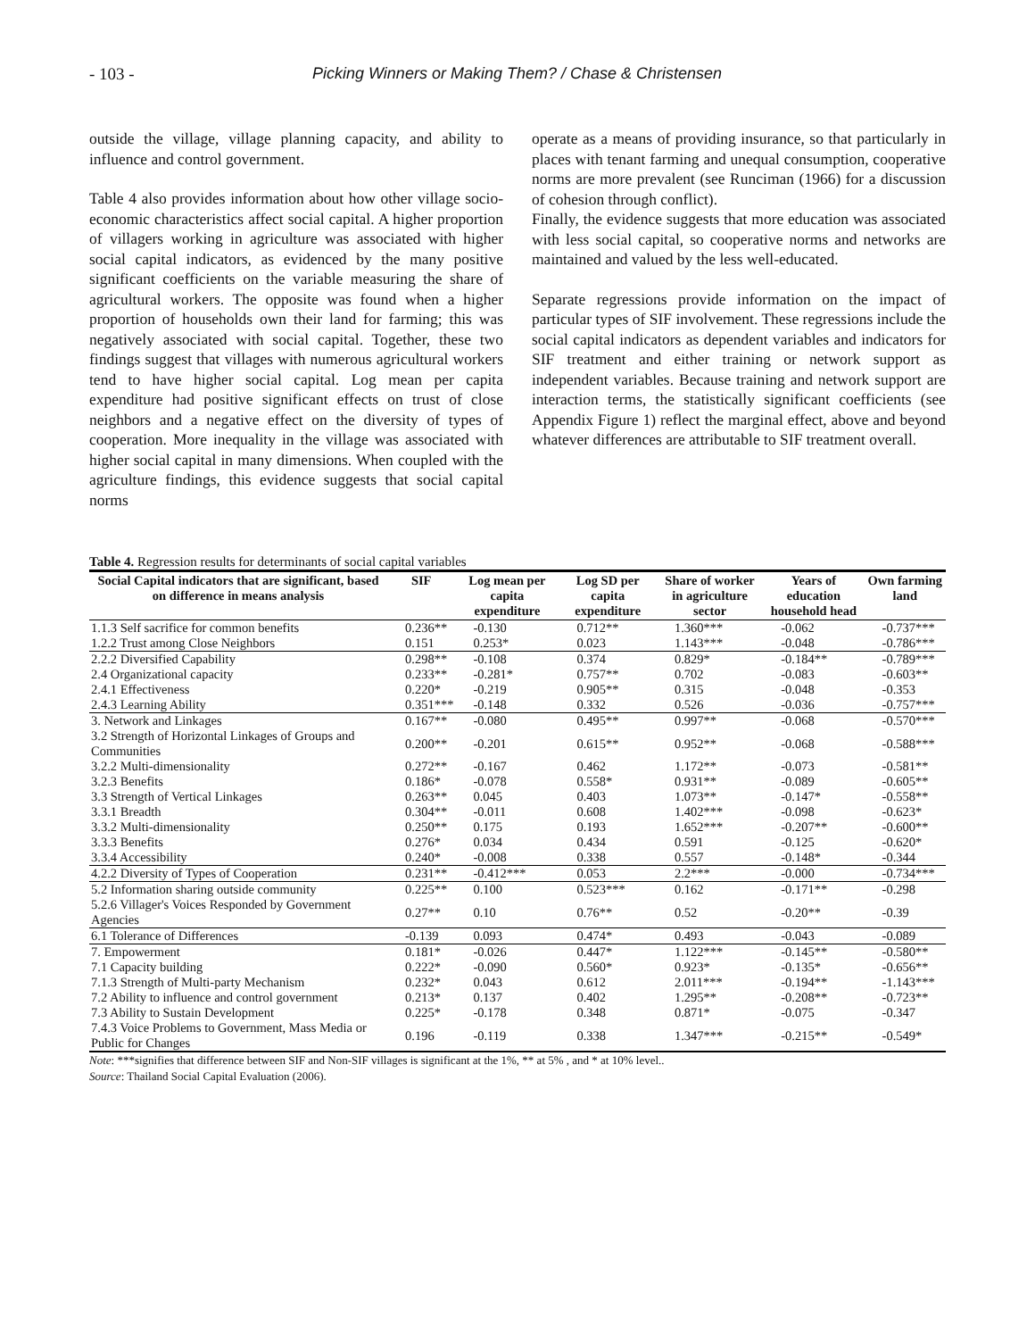- 103 - Picking Winners or Making Them? / Chase & Christensen
outside the village, village planning capacity, and ability to influence and control government.
Table 4 also provides information about how other village socio-economic characteristics affect social capital. A higher proportion of villagers working in agriculture was associated with higher social capital indicators, as evidenced by the many positive significant coefficients on the variable measuring the share of agricultural workers. The opposite was found when a higher proportion of households own their land for farming; this was negatively associated with social capital. Together, these two findings suggest that villages with numerous agricultural workers tend to have higher social capital. Log mean per capita expenditure had positive significant effects on trust of close neighbors and a negative effect on the diversity of types of cooperation. More inequality in the village was associated with higher social capital in many dimensions. When coupled with the agriculture findings, this evidence suggests that social capital norms
operate as a means of providing insurance, so that particularly in places with tenant farming and unequal consumption, cooperative norms are more prevalent (see Runciman (1966) for a discussion of cohesion through conflict).
Finally, the evidence suggests that more education was associated with less social capital, so cooperative norms and networks are maintained and valued by the less well-educated.
Separate regressions provide information on the impact of particular types of SIF involvement. These regressions include the social capital indicators as dependent variables and indicators for SIF treatment and either training or network support as independent variables. Because training and network support are interaction terms, the statistically significant coefficients (see Appendix Figure 1) reflect the marginal effect, above and beyond whatever differences are attributable to SIF treatment overall.
Table 4. Regression results for determinants of social capital variables
| Social Capital indicators that are significant, based on difference in means analysis | SIF | Log mean per capita expenditure | Log SD per capita expenditure | Share of worker in agriculture sector | Years of education household head | Own farming land |
| --- | --- | --- | --- | --- | --- | --- |
| 1.1.3 Self sacrifice for common benefits | 0.236** | -0.130 | 0.712** | 1.360*** | -0.062 | -0.737*** |
| 1.2.2 Trust among Close Neighbors | 0.151 | 0.253* | 0.023 | 1.143*** | -0.048 | -0.786*** |
| 2.2.2 Diversified Capability | 0.298** | -0.108 | 0.374 | 0.829* | -0.184** | -0.789*** |
| 2.4 Organizational capacity | 0.233** | -0.281* | 0.757** | 0.702 | -0.083 | -0.603** |
| 2.4.1 Effectiveness | 0.220* | -0.219 | 0.905** | 0.315 | -0.048 | -0.353 |
| 2.4.3 Learning Ability | 0.351*** | -0.148 | 0.332 | 0.526 | -0.036 | -0.757*** |
| 3. Network and Linkages | 0.167** | -0.080 | 0.495** | 0.997** | -0.068 | -0.570*** |
| 3.2 Strength of Horizontal Linkages of Groups and Communities | 0.200** | -0.201 | 0.615** | 0.952** | -0.068 | -0.588*** |
| 3.2.2 Multi-dimensionality | 0.272** | -0.167 | 0.462 | 1.172** | -0.073 | -0.581** |
| 3.2.3 Benefits | 0.186* | -0.078 | 0.558* | 0.931** | -0.089 | -0.605** |
| 3.3 Strength of Vertical Linkages | 0.263** | 0.045 | 0.403 | 1.073** | -0.147* | -0.558** |
| 3.3.1 Breadth | 0.304** | -0.011 | 0.608 | 1.402*** | -0.098 | -0.623* |
| 3.3.2 Multi-dimensionality | 0.250** | 0.175 | 0.193 | 1.652*** | -0.207** | -0.600** |
| 3.3.3 Benefits | 0.276* | 0.034 | 0.434 | 0.591 | -0.125 | -0.620* |
| 3.3.4 Accessibility | 0.240* | -0.008 | 0.338 | 0.557 | -0.148* | -0.344 |
| 4.2.2 Diversity of Types of Cooperation | 0.231** | -0.412*** | 0.053 | 2.2*** | -0.000 | -0.734*** |
| 5.2 Information sharing outside community | 0.225** | 0.100 | 0.523*** | 0.162 | -0.171** | -0.298 |
| 5.2.6 Villager's Voices Responded by Government Agencies | 0.27** | 0.10 | 0.76** | 0.52 | -0.20** | -0.39 |
| 6.1 Tolerance of Differences | -0.139 | 0.093 | 0.474* | 0.493 | -0.043 | -0.089 |
| 7. Empowerment | 0.181* | -0.026 | 0.447* | 1.122*** | -0.145** | -0.580** |
| 7.1 Capacity building | 0.222* | -0.090 | 0.560* | 0.923* | -0.135* | -0.656** |
| 7.1.3 Strength of Multi-party Mechanism | 0.232* | 0.043 | 0.612 | 2.011*** | -0.194** | -1.143*** |
| 7.2 Ability to influence and control government | 0.213* | 0.137 | 0.402 | 1.295** | -0.208** | -0.723** |
| 7.3 Ability to Sustain Development | 0.225* | -0.178 | 0.348 | 0.871* | -0.075 | -0.347 |
| 7.4.3 Voice Problems to Government, Mass Media or Public for Changes | 0.196 | -0.119 | 0.338 | 1.347*** | -0.215** | -0.549* |
Note: ***signifies that difference between SIF and Non-SIF villages is significant at the 1%, ** at 5% , and * at 10% level..
Source: Thailand Social Capital Evaluation (2006).